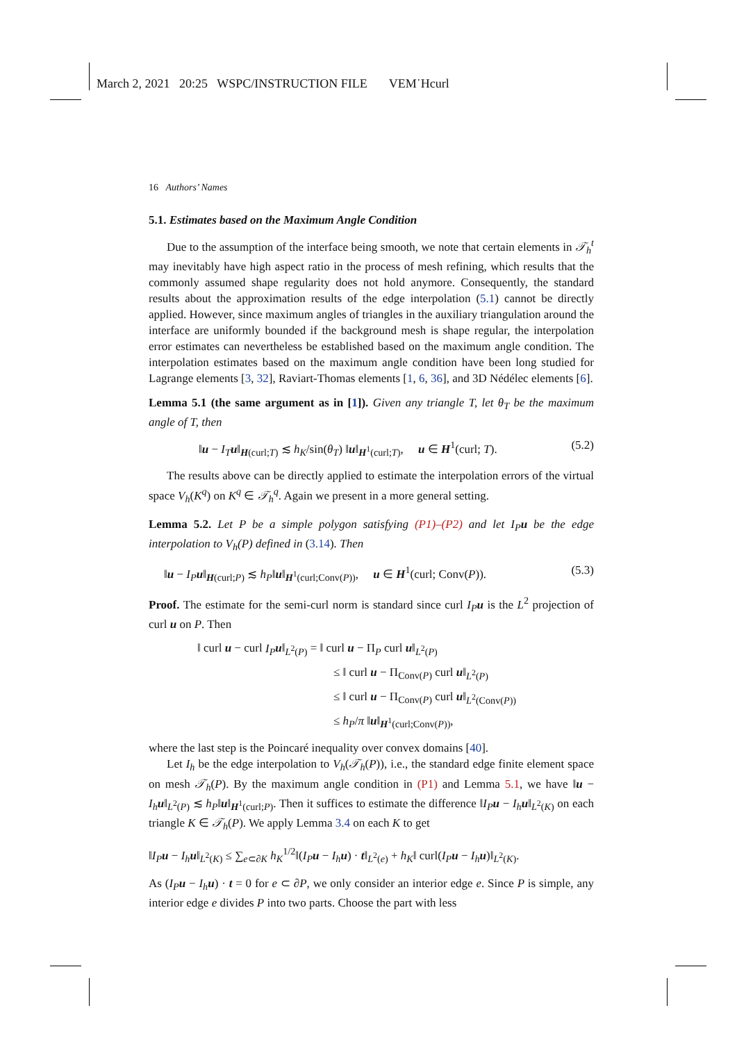March 2, 2021 20:25 WSPC/INSTRUCTION FILE VEM˙Hcurl
16 Authors’ Names
5.1. Estimates based on the Maximum Angle Condition
Due to the assumption of the interface being smooth, we note that certain elements in 𝒯<sub>h</sub><sup>t</sup> may inevitably have high aspect ratio in the process of mesh refining, which results that the commonly assumed shape regularity does not hold anymore. Consequently, the standard results about the approximation results of the edge interpolation (5.1) cannot be directly applied. However, since maximum angles of triangles in the auxiliary triangulation around the interface are uniformly bounded if the background mesh is shape regular, the interpolation error estimates can nevertheless be established based on the maximum angle condition. The interpolation estimates based on the maximum angle condition have been long studied for Lagrange elements [3, 32], Raviart-Thomas elements [1, 6, 36], and 3D Nédélec elements [6].
Lemma 5.1 (the same argument as in [1]). Given any triangle T, let θ<sub>T</sub> be the maximum angle of T, then
‖u − I<sub>T</sub> u‖<sub>H(curl;T)</sub> ≲ h<sub>K</sub>/sin(θ<sub>T</sub>) ‖u‖<sub>H<sup>1</sup>(curl;T)</sub>, u ∈ H<sup>1</sup>(curl; T). (5.2)
The results above can be directly applied to estimate the interpolation errors of the virtual space V<sub>h</sub>(K<sup>q</sup>) on K<sup>q</sup> ∈ 𝒯<sub>h</sub><sup>q</sup>. Again we present in a more general setting.
Lemma 5.2. Let P be a simple polygon satisfying (P1)–(P2) and let I<sub>P</sub>u be the edge interpolation to V<sub>h</sub>(P) defined in (3.14). Then
‖u − I<sub>P</sub> u‖<sub>H(curl;P)</sub> ≲ h<sub>P</sub>‖u‖<sub>H<sup>1</sup>(curl;Conv(P))</sub>, u ∈ H<sup>1</sup>(curl; Conv(P)). (5.3)
Proof. The estimate for the semi-curl norm is standard since curl I<sub>P</sub> u is the L<sup>2</sup> projection of curl u on P. Then
‖ curl u − curl I<sub>P</sub> u‖<sub>L<sup>2</sup>(P)</sub> = ‖ curl u − Π<sub>P</sub> curl u‖<sub>L<sup>2</sup>(P)</sub>
≤ ‖ curl u − Π<sub>Conv(P)</sub> curl u‖<sub>L<sup>2</sup>(P)</sub>
≤ ‖ curl u − Π<sub>Conv(P)</sub> curl u‖<sub>L<sup>2</sup>(Conv(P))</sub>
≤ h<sub>P</sub>/π ‖u‖<sub>H<sup>1</sup>(curl;Conv(P))</sub>,
where the last step is the Poincaré inequality over convex domains [40].
Let I<sub>h</sub> be the edge interpolation to V<sub>h</sub>(𝒯<sub>h</sub>(P)), i.e., the standard edge finite element space on mesh 𝒯<sub>h</sub>(P). By the maximum angle condition in (P1) and Lemma 5.1, we have ‖u − I<sub>h</sub> u‖<sub>L<sup>2</sup>(P)</sub> ≲ h<sub>P</sub>‖u‖<sub>H<sup>1</sup>(curl;P)</sub>. Then it suffices to estimate the difference ‖I<sub>P</sub> u − I<sub>h</sub> u‖<sub>L<sup>2</sup>(K)</sub> on each triangle K ∈ 𝒯<sub>h</sub>(P). We apply Lemma 3.4 on each K to get
‖I<sub>P</sub> u − I<sub>h</sub> u‖<sub>L<sup>2</sup>(K)</sub> ≤ ∑<sub>e⊂∂K</sub> h<sub>K</sub><sup>1/2</sup>‖(I<sub>P</sub> u − I<sub>h</sub> u) · t‖<sub>L<sup>2</sup>(e)</sub> + h<sub>K</sub>‖ curl(I<sub>P</sub> u − I<sub>h</sub> u)‖<sub>L<sup>2</sup>(K)</sub>.
As (I<sub>P</sub> u − I<sub>h</sub> u) · t = 0 for e ⊂ ∂P, we only consider an interior edge e. Since P is simple, any interior edge e divides P into two parts. Choose the part with less